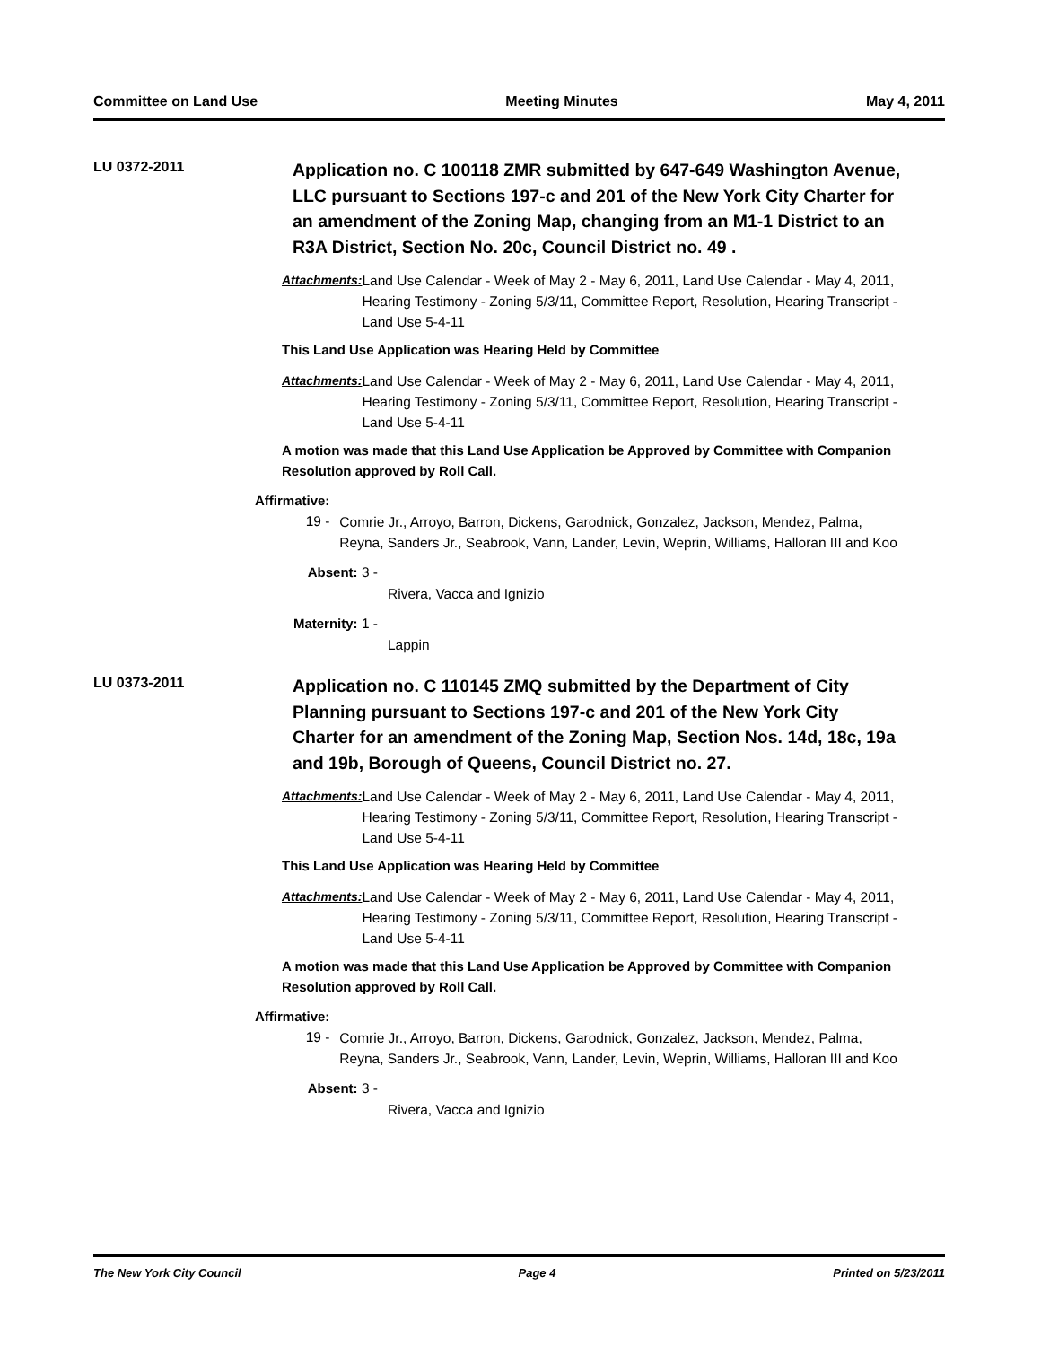Committee on Land Use Meeting Minutes May 4, 2011
LU 0372-2011
Application no. C 100118 ZMR submitted by 647-649 Washington Avenue, LLC pursuant to Sections 197-c and 201 of the New York City Charter for an amendment of the Zoning Map, changing from an M1-1 District to an R3A District, Section No. 20c, Council District no. 49 .
Attachments: Land Use Calendar - Week of May 2 - May 6, 2011, Land Use Calendar - May 4, 2011, Hearing Testimony - Zoning 5/3/11, Committee Report, Resolution, Hearing Transcript - Land Use 5-4-11
This Land Use Application was Hearing Held by Committee
Attachments: Land Use Calendar - Week of May 2 - May 6, 2011, Land Use Calendar - May 4, 2011, Hearing Testimony - Zoning 5/3/11, Committee Report, Resolution, Hearing Transcript - Land Use 5-4-11
A motion was made that this Land Use Application be Approved by Committee with Companion Resolution approved by Roll Call.
Affirmative: 19 - Comrie Jr., Arroyo, Barron, Dickens, Garodnick, Gonzalez, Jackson, Mendez, Palma, Reyna, Sanders Jr., Seabrook, Vann, Lander, Levin, Weprin, Williams, Halloran III and Koo
Absent: 3 - Rivera, Vacca and Ignizio
Maternity: 1 - Lappin
LU 0373-2011
Application no. C 110145 ZMQ submitted by the Department of City Planning pursuant to Sections 197-c and 201 of the New York City Charter for an amendment of the Zoning Map, Section Nos. 14d, 18c, 19a and 19b, Borough of Queens, Council District no. 27.
Attachments: Land Use Calendar - Week of May 2 - May 6, 2011, Land Use Calendar - May 4, 2011, Hearing Testimony - Zoning 5/3/11, Committee Report, Resolution, Hearing Transcript - Land Use 5-4-11
This Land Use Application was Hearing Held by Committee
Attachments: Land Use Calendar - Week of May 2 - May 6, 2011, Land Use Calendar - May 4, 2011, Hearing Testimony - Zoning 5/3/11, Committee Report, Resolution, Hearing Transcript - Land Use 5-4-11
A motion was made that this Land Use Application be Approved by Committee with Companion Resolution approved by Roll Call.
Affirmative: 19 - Comrie Jr., Arroyo, Barron, Dickens, Garodnick, Gonzalez, Jackson, Mendez, Palma, Reyna, Sanders Jr., Seabrook, Vann, Lander, Levin, Weprin, Williams, Halloran III and Koo
Absent: 3 - Rivera, Vacca and Ignizio
The New York City Council Page 4 Printed on 5/23/2011